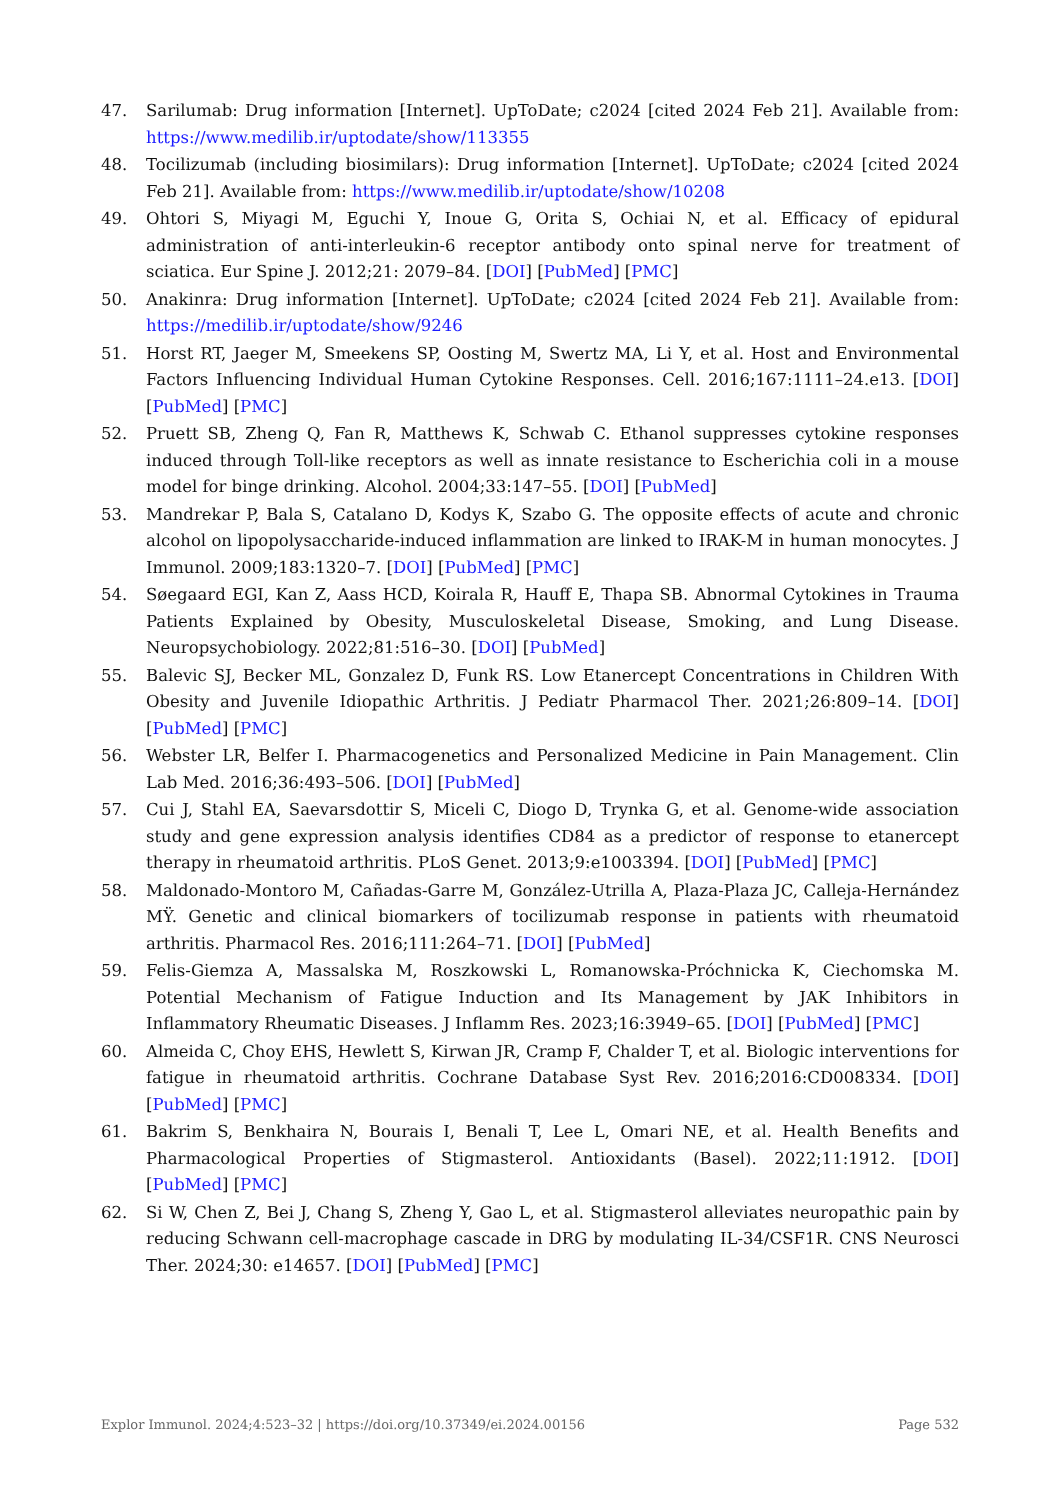47. Sarilumab: Drug information [Internet]. UpToDate; c2024 [cited 2024 Feb 21]. Available from: https://www.medilib.ir/uptodate/show/113355
48. Tocilizumab (including biosimilars): Drug information [Internet]. UpToDate; c2024 [cited 2024 Feb 21]. Available from: https://www.medilib.ir/uptodate/show/10208
49. Ohtori S, Miyagi M, Eguchi Y, Inoue G, Orita S, Ochiai N, et al. Efficacy of epidural administration of anti-interleukin-6 receptor antibody onto spinal nerve for treatment of sciatica. Eur Spine J. 2012;21: 2079–84. [DOI] [PubMed] [PMC]
50. Anakinra: Drug information [Internet]. UpToDate; c2024 [cited 2024 Feb 21]. Available from: https://medilib.ir/uptodate/show/9246
51. Horst RT, Jaeger M, Smeekens SP, Oosting M, Swertz MA, Li Y, et al. Host and Environmental Factors Influencing Individual Human Cytokine Responses. Cell. 2016;167:1111–24.e13. [DOI] [PubMed] [PMC]
52. Pruett SB, Zheng Q, Fan R, Matthews K, Schwab C. Ethanol suppresses cytokine responses induced through Toll-like receptors as well as innate resistance to Escherichia coli in a mouse model for binge drinking. Alcohol. 2004;33:147–55. [DOI] [PubMed]
53. Mandrekar P, Bala S, Catalano D, Kodys K, Szabo G. The opposite effects of acute and chronic alcohol on lipopolysaccharide-induced inflammation are linked to IRAK-M in human monocytes. J Immunol. 2009;183:1320–7. [DOI] [PubMed] [PMC]
54. Søegaard EGI, Kan Z, Aass HCD, Koirala R, Hauff E, Thapa SB. Abnormal Cytokines in Trauma Patients Explained by Obesity, Musculoskeletal Disease, Smoking, and Lung Disease. Neuropsychobiology. 2022;81:516–30. [DOI] [PubMed]
55. Balevic SJ, Becker ML, Gonzalez D, Funk RS. Low Etanercept Concentrations in Children With Obesity and Juvenile Idiopathic Arthritis. J Pediatr Pharmacol Ther. 2021;26:809–14. [DOI] [PubMed] [PMC]
56. Webster LR, Belfer I. Pharmacogenetics and Personalized Medicine in Pain Management. Clin Lab Med. 2016;36:493–506. [DOI] [PubMed]
57. Cui J, Stahl EA, Saevarsdottir S, Miceli C, Diogo D, Trynka G, et al. Genome-wide association study and gene expression analysis identifies CD84 as a predictor of response to etanercept therapy in rheumatoid arthritis. PLoS Genet. 2013;9:e1003394. [DOI] [PubMed] [PMC]
58. Maldonado-Montoro M, Cañadas-Garre M, González-Utrilla A, Plaza-Plaza JC, Calleja-Hernández MŸ. Genetic and clinical biomarkers of tocilizumab response in patients with rheumatoid arthritis. Pharmacol Res. 2016;111:264–71. [DOI] [PubMed]
59. Felis-Giemza A, Massalska M, Roszkowski L, Romanowska-Próchnicka K, Ciechomska M. Potential Mechanism of Fatigue Induction and Its Management by JAK Inhibitors in Inflammatory Rheumatic Diseases. J Inflamm Res. 2023;16:3949–65. [DOI] [PubMed] [PMC]
60. Almeida C, Choy EHS, Hewlett S, Kirwan JR, Cramp F, Chalder T, et al. Biologic interventions for fatigue in rheumatoid arthritis. Cochrane Database Syst Rev. 2016;2016:CD008334. [DOI] [PubMed] [PMC]
61. Bakrim S, Benkhaira N, Bourais I, Benali T, Lee L, Omari NE, et al. Health Benefits and Pharmacological Properties of Stigmasterol. Antioxidants (Basel). 2022;11:1912. [DOI] [PubMed] [PMC]
62. Si W, Chen Z, Bei J, Chang S, Zheng Y, Gao L, et al. Stigmasterol alleviates neuropathic pain by reducing Schwann cell-macrophage cascade in DRG by modulating IL-34/CSF1R. CNS Neurosci Ther. 2024;30: e14657. [DOI] [PubMed] [PMC]
Explor Immunol. 2024;4:523–32 | https://doi.org/10.37349/ei.2024.00156 Page 532